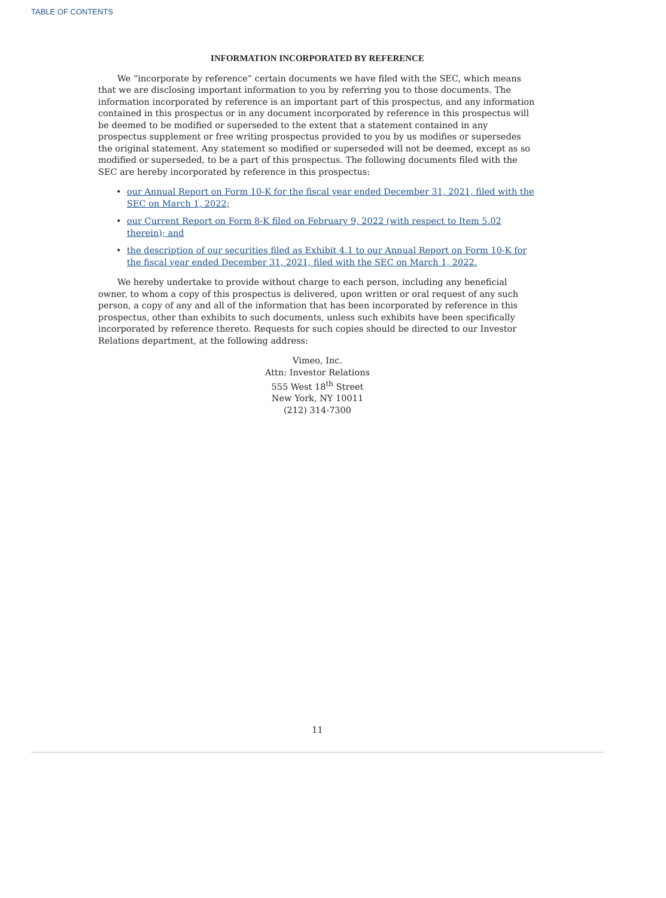TABLE OF CONTENTS
INFORMATION INCORPORATED BY REFERENCE
We “incorporate by reference” certain documents we have filed with the SEC, which means that we are disclosing important information to you by referring you to those documents. The information incorporated by reference is an important part of this prospectus, and any information contained in this prospectus or in any document incorporated by reference in this prospectus will be deemed to be modified or superseded to the extent that a statement contained in any prospectus supplement or free writing prospectus provided to you by us modifies or supersedes the original statement. Any statement so modified or superseded will not be deemed, except as so modified or superseded, to be a part of this prospectus. The following documents filed with the SEC are hereby incorporated by reference in this prospectus:
• our Annual Report on Form 10-K for the fiscal year ended December 31, 2021, filed with the SEC on March 1, 2022;
• our Current Report on Form 8-K filed on February 9, 2022 (with respect to Item 5.02 therein); and
• the description of our securities filed as Exhibit 4.1 to our Annual Report on Form 10-K for the fiscal year ended December 31, 2021, filed with the SEC on March 1, 2022.
We hereby undertake to provide without charge to each person, including any beneficial owner, to whom a copy of this prospectus is delivered, upon written or oral request of any such person, a copy of any and all of the information that has been incorporated by reference in this prospectus, other than exhibits to such documents, unless such exhibits have been specifically incorporated by reference thereto. Requests for such copies should be directed to our Investor Relations department, at the following address:
Vimeo, Inc.
Attn: Investor Relations
555 West 18<sup>th</sup> Street
New York, NY 10011
(212) 314-7300
11